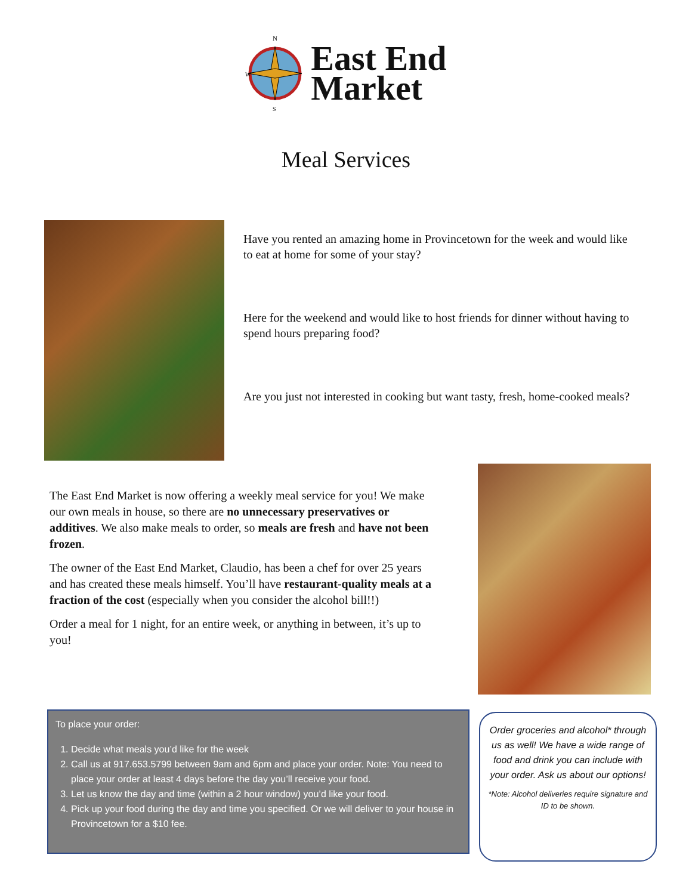N
W
S
East End
Market
Meal Services
Have you rented an amazing home in Provincetown for the week and would like to eat at home for some of your stay?
Here for the weekend and would like to host friends for dinner without having to spend hours preparing food?
Are you just not interested in cooking but want tasty, fresh, home-cooked meals?
The East End Market is now offering a weekly meal service for you! We make our own meals in house, so there are no unnecessary preservatives or additives. We also make meals to order, so meals are fresh and have not been frozen.
The owner of the East End Market, Claudio, has been a chef for over 25 years and has created these meals himself. You’ll have restaurant-quality meals at a fraction of the cost (especially when you consider the alcohol bill!!)
Order a meal for 1 night, for an entire week, or anything in between, it’s up to you!
To place your order:
1. Decide what meals you’d like for the week
2. Call us at 917.653.5799 between 9am and 6pm and place your order. Note: You need to place your order at least 4 days before the day you’ll receive your food.
3. Let us know the day and time (within a 2 hour window) you’d like your food.
4. Pick up your food during the day and time you specified. Or we will deliver to your house in Provincetown for a $10 fee.
Order groceries and alcohol* through us as well! We have a wide range of food and drink you can include with your order. Ask us about our options!
*Note: Alcohol deliveries require signature and ID to be shown.